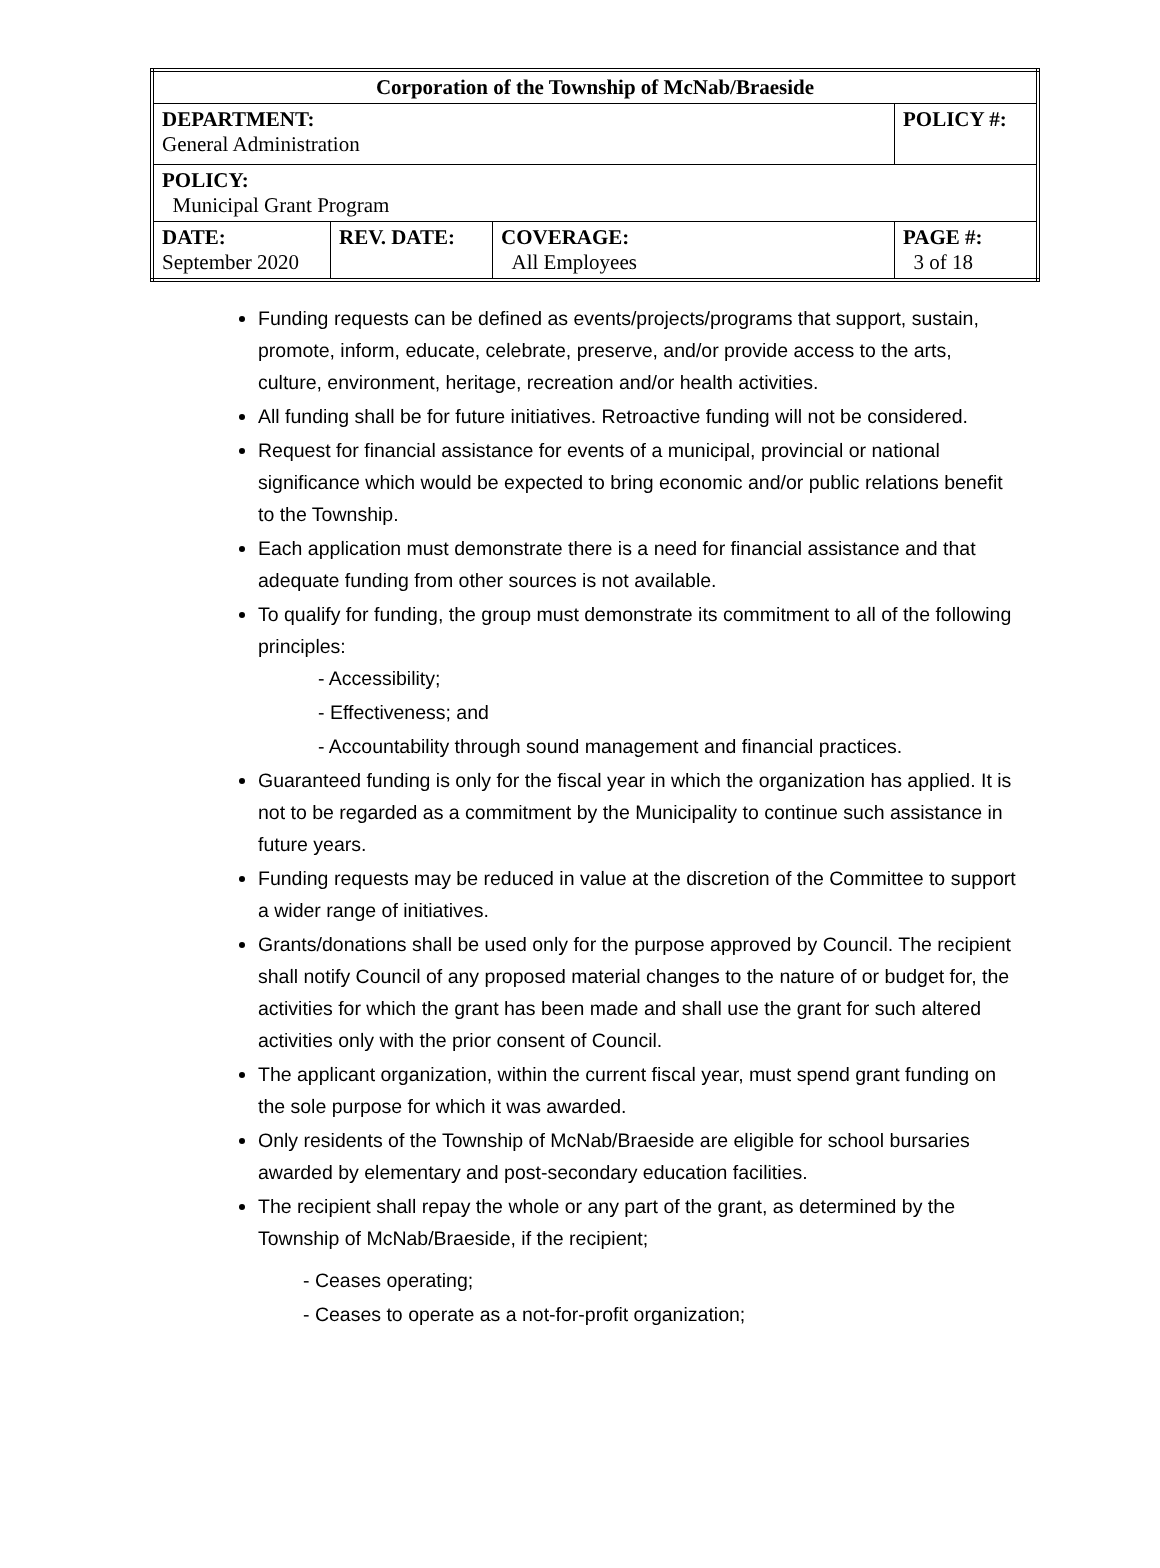| Corporation of the Township of McNab/Braeside | | | |
| --- | --- | --- | --- |
| DEPARTMENT: General Administration | | | POLICY #: |
| POLICY: Municipal Grant Program | | | |
| DATE: September 2020 | REV. DATE: | COVERAGE: All Employees | PAGE #: 3 of 18 |
Funding requests can be defined as events/projects/programs that support, sustain, promote, inform, educate, celebrate, preserve, and/or provide access to the arts, culture, environment, heritage, recreation and/or health activities.
All funding shall be for future initiatives. Retroactive funding will not be considered.
Request for financial assistance for events of a municipal, provincial or national significance which would be expected to bring economic and/or public relations benefit to the Township.
Each application must demonstrate there is a need for financial assistance and that adequate funding from other sources is not available.
To qualify for funding, the group must demonstrate its commitment to all of the following principles:
- Accessibility;
- Effectiveness; and
- Accountability through sound management and financial practices.
Guaranteed funding is only for the fiscal year in which the organization has applied. It is not to be regarded as a commitment by the Municipality to continue such assistance in future years.
Funding requests may be reduced in value at the discretion of the Committee to support a wider range of initiatives.
Grants/donations shall be used only for the purpose approved by Council. The recipient shall notify Council of any proposed material changes to the nature of or budget for, the activities for which the grant has been made and shall use the grant for such altered activities only with the prior consent of Council.
The applicant organization, within the current fiscal year, must spend grant funding on the sole purpose for which it was awarded.
Only residents of the Township of McNab/Braeside are eligible for school bursaries awarded by elementary and post-secondary education facilities.
The recipient shall repay the whole or any part of the grant, as determined by the Township of McNab/Braeside, if the recipient;
- Ceases operating;
- Ceases to operate as a not-for-profit organization;